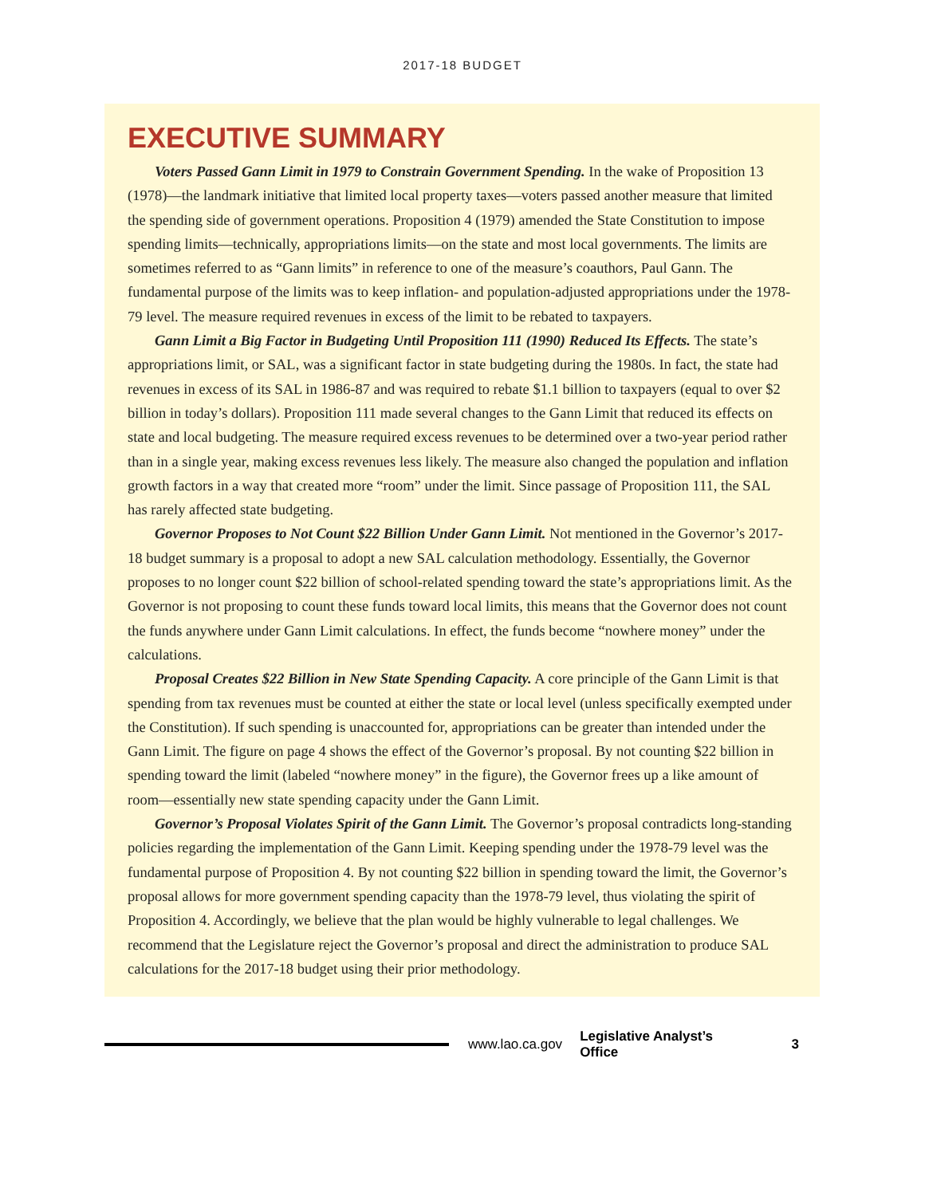2017-18 BUDGET
EXECUTIVE SUMMARY
Voters Passed Gann Limit in 1979 to Constrain Government Spending. In the wake of Proposition 13 (1978)—the landmark initiative that limited local property taxes—voters passed another measure that limited the spending side of government operations. Proposition 4 (1979) amended the State Constitution to impose spending limits—technically, appropriations limits—on the state and most local governments. The limits are sometimes referred to as “Gann limits” in reference to one of the measure’s coauthors, Paul Gann. The fundamental purpose of the limits was to keep inflation- and population-adjusted appropriations under the 1978-79 level. The measure required revenues in excess of the limit to be rebated to taxpayers.
Gann Limit a Big Factor in Budgeting Until Proposition 111 (1990) Reduced Its Effects. The state’s appropriations limit, or SAL, was a significant factor in state budgeting during the 1980s. In fact, the state had revenues in excess of its SAL in 1986-87 and was required to rebate $1.1 billion to taxpayers (equal to over $2 billion in today’s dollars). Proposition 111 made several changes to the Gann Limit that reduced its effects on state and local budgeting. The measure required excess revenues to be determined over a two-year period rather than in a single year, making excess revenues less likely. The measure also changed the population and inflation growth factors in a way that created more “room” under the limit. Since passage of Proposition 111, the SAL has rarely affected state budgeting.
Governor Proposes to Not Count $22 Billion Under Gann Limit. Not mentioned in the Governor’s 2017-18 budget summary is a proposal to adopt a new SAL calculation methodology. Essentially, the Governor proposes to no longer count $22 billion of school-related spending toward the state’s appropriations limit. As the Governor is not proposing to count these funds toward local limits, this means that the Governor does not count the funds anywhere under Gann Limit calculations. In effect, the funds become “nowhere money” under the calculations.
Proposal Creates $22 Billion in New State Spending Capacity. A core principle of the Gann Limit is that spending from tax revenues must be counted at either the state or local level (unless specifically exempted under the Constitution). If such spending is unaccounted for, appropriations can be greater than intended under the Gann Limit. The figure on page 4 shows the effect of the Governor’s proposal. By not counting $22 billion in spending toward the limit (labeled “nowhere money” in the figure), the Governor frees up a like amount of room—essentially new state spending capacity under the Gann Limit.
Governor’s Proposal Violates Spirit of the Gann Limit. The Governor’s proposal contradicts long-standing policies regarding the implementation of the Gann Limit. Keeping spending under the 1978-79 level was the fundamental purpose of Proposition 4. By not counting $22 billion in spending toward the limit, the Governor’s proposal allows for more government spending capacity than the 1978-79 level, thus violating the spirit of Proposition 4. Accordingly, we believe that the plan would be highly vulnerable to legal challenges. We recommend that the Legislature reject the Governor’s proposal and direct the administration to produce SAL calculations for the 2017-18 budget using their prior methodology.
www.lao.ca.gov Legislative Analyst’s Office 3